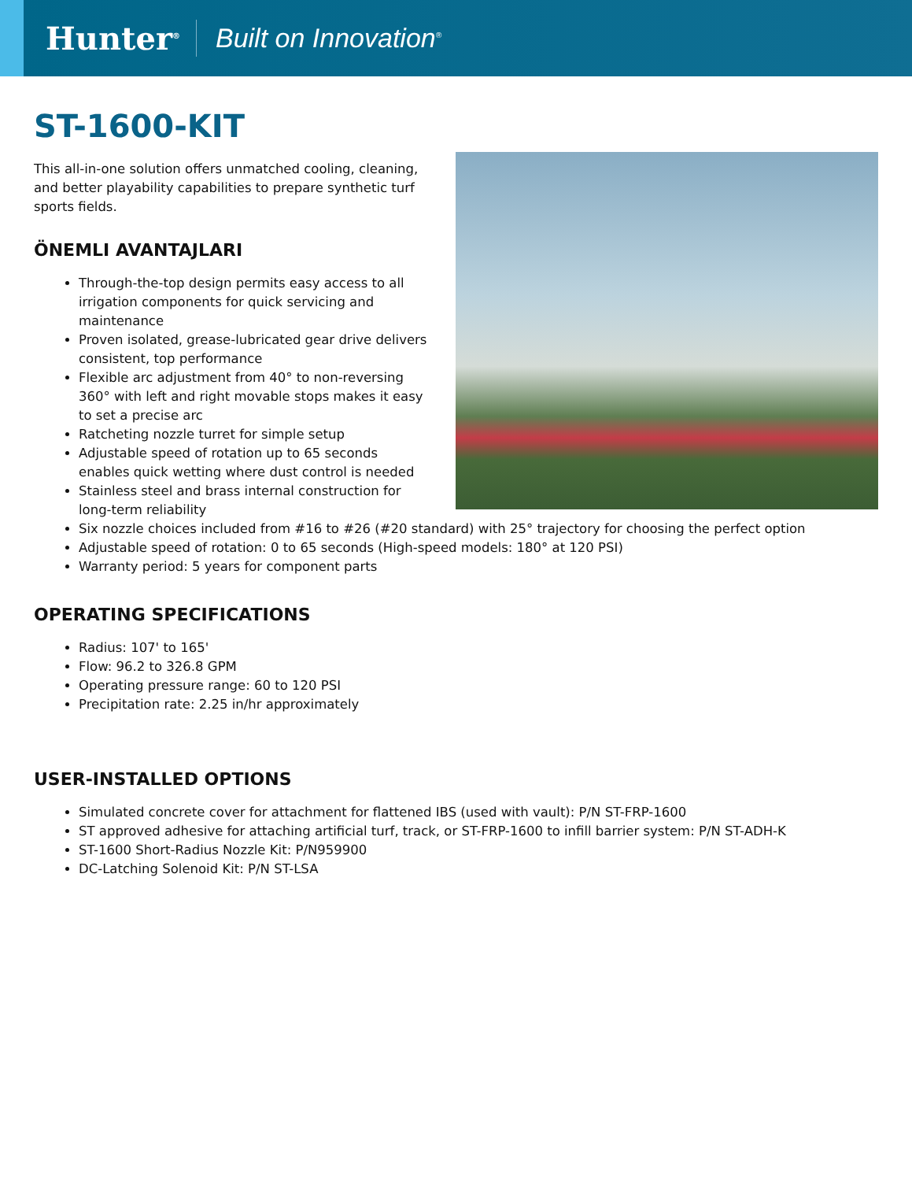Hunter<sup>®</sup> Built on Innovation<sup>®</sup>
ST-1600-KIT
This all-in-one solution offers unmatched cooling, cleaning,
and better playability capabilities to prepare synthetic turf
sports fields.
ÖNEMLI AVANTAJLARI
Through-the-top design permits easy access to all irrigation components for quick servicing and maintenance
Proven isolated, grease-lubricated gear drive delivers consistent, top performance
Flexible arc adjustment from 40° to non-reversing 360° with left and right movable stops makes it easy to set a precise arc
Ratcheting nozzle turret for simple setup
Adjustable speed of rotation up to 65 seconds enables quick wetting where dust control is needed
Stainless steel and brass internal construction for long-term reliability
Six nozzle choices included from #16 to #26 (#20 standard) with 25° trajectory for choosing the perfect option
Adjustable speed of rotation: 0 to 65 seconds (High-speed models: 180° at 120 PSI)
Warranty period: 5 years for component parts
OPERATING SPECIFICATIONS
Radius: 107' to 165'
Flow: 96.2 to 326.8 GPM
Operating pressure range: 60 to 120 PSI
Precipitation rate: 2.25 in/hr approximately
USER-INSTALLED OPTIONS
Simulated concrete cover for attachment for flattened IBS (used with vault): P/N ST-FRP-1600
ST approved adhesive for attaching artificial turf, track, or ST-FRP-1600 to infill barrier system: P/N ST-ADH-K
ST-1600 Short-Radius Nozzle Kit: P/N959900
DC-Latching Solenoid Kit: P/N ST-LSA